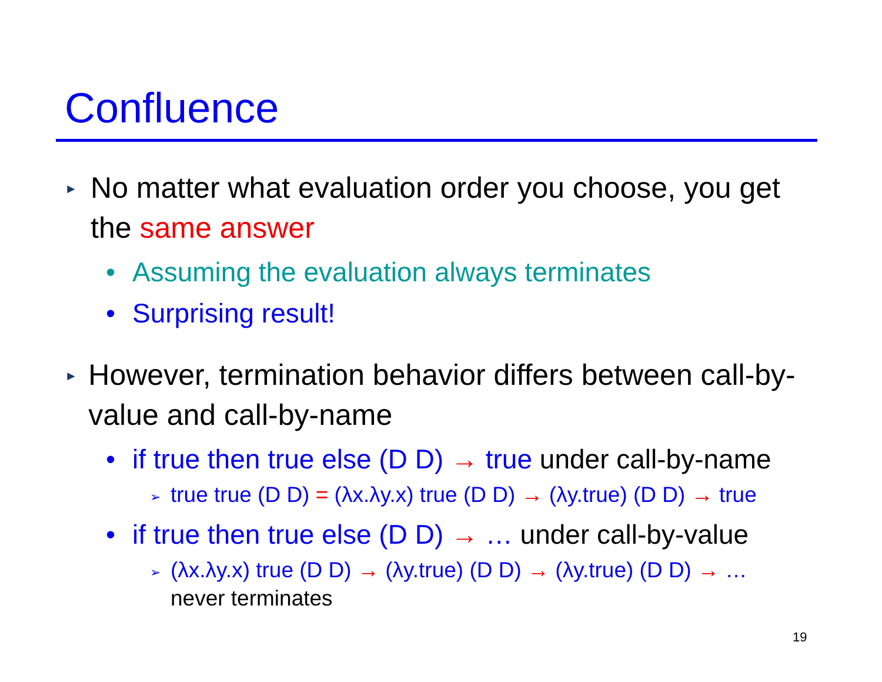Confluence
► No matter what evaluation order you choose, you get the same answer
• Assuming the evaluation always terminates
• Surprising result!
► However, termination behavior differs between call-by-value and call-by-name
• if true then true else (D D) → true under call-by-name
➢ true true (D D) = (λx.λy.x) true (D D) → (λy.true) (D D) → true
• if true then true else (D D) → … under call-by-value
➢ (λx.λy.x) true (D D) → (λy.true) (D D) → (λy.true) (D D) → …
never terminates
19